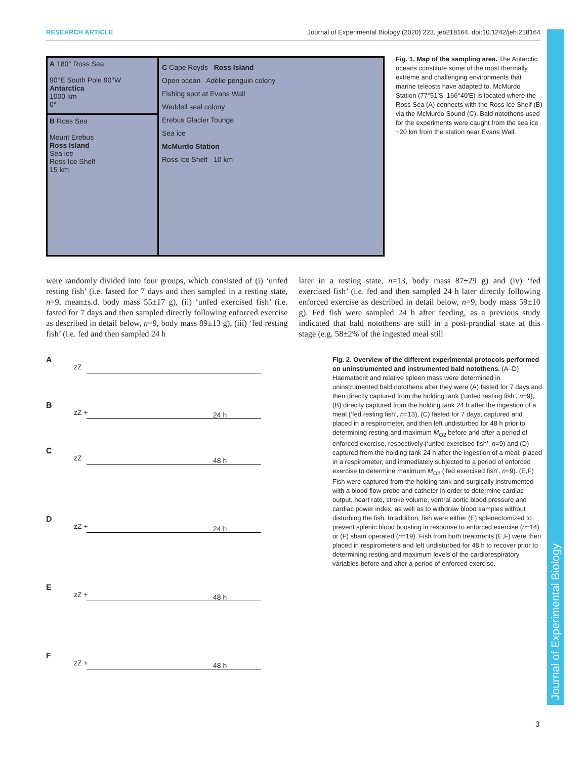RESEARCH ARTICLE Journal of Experimental Biology (2020) 223, jeb218164. doi:10.1242/jeb.218164
A 180° Ross Sea
90°E South Pole 90°W
Antarctica
1000 km
0°
B Ross Sea
Mount Erebus
Ross Island
Sea ice
Ross Ice Shelf
15 km
C Cape Royds Ross Island
Open ocean Adèlie penguin colony
Fishing spot at Evans Wall
Weddell seal colony
Erebus Glacier Tounge
Sea ice
McMurdo Station
Ross Ice Shelf 10 km
Fig. 1. Map of the sampling area. The Antarctic oceans constitute some of the most thermally extreme and challenging environments that marine teleosts have adapted to. McMurdo Station (77°51′S, 166°40′E) is located where the Ross Sea (A) connects with the Ross Ice Shelf (B) via the McMurdo Sound (C). Bald notothens used for the experiments were caught from the sea ice ~20 km from the station near Evans Wall.
were randomly divided into four groups, which consisted of (i) ‘unfed resting fish’ (i.e. fasted for 7 days and then sampled in a resting state, n=9, mean±s.d. body mass 55±17 g), (ii) ‘unfed exercised fish’ (i.e. fasted for 7 days and then sampled directly following enforced exercise as described in detail below, n=9, body mass 89±13 g), (iii) ‘fed resting fish’ (i.e. fed and then sampled 24 h
later in a resting state, n=13, body mass 87±29 g) and (iv) ‘fed exercised fish’ (i.e. fed and then sampled 24 h later directly following enforced exercise as described in detail below, n=9, body mass 59±10 g). Fed fish were sampled 24 h after feeding, as a previous study indicated that bald notothens are still in a post-prandial state at this stage (e.g. 58±2% of the ingested meal still
A
zZ
B
24 h zZ +
C
48 h zZ
D
24 h zZ +
E
48 h zZ +
F
48 h zZ +
Fig. 2. Overview of the different experimental protocols performed on uninstrumented and instrumented bald notothens. (A–D) Haematocrit and relative spleen mass were determined in uninstrumented bald notothens after they were (A) fasted for 7 days and then directly captured from the holding tank (‘unfed resting fish’, n=9), (B) directly captured from the holding tank 24 h after the ingestion of a meal (‘fed resting fish’, n=13), (C) fasted for 7 days, captured and placed in a respirometer, and then left undisturbed for 48 h prior to determining resting and maximum Ṁ<sub>O2</sub> before and after a period of enforced exercise, respectively (‘unfed exercised fish’, n=9) and (D) captured from the holding tank 24 h after the ingestion of a meal, placed in a respirometer, and immediately subjected to a period of enforced exercise to determine maximum Ṁ<sub>O2</sub> (‘fed exercised fish’, n=9). (E,F) Fish were captured from the holding tank and surgically instrumented with a blood flow probe and catheter in order to determine cardiac output, heart rate, stroke volume, ventral aortic blood pressure and cardiac power index, as well as to withdraw blood samples without disturbing the fish. In addition, fish were either (E) splenectomized to prevent splenic blood boosting in response to enforced exercise (n=14) or (F) sham operated (n=19). Fish from both treatments (E,F) were then placed in respirometers and left undisturbed for 48 h to recover prior to determining resting and maximum levels of the cardiorespiratory variables before and after a period of enforced exercise.
Journal of Experimental Biology
3